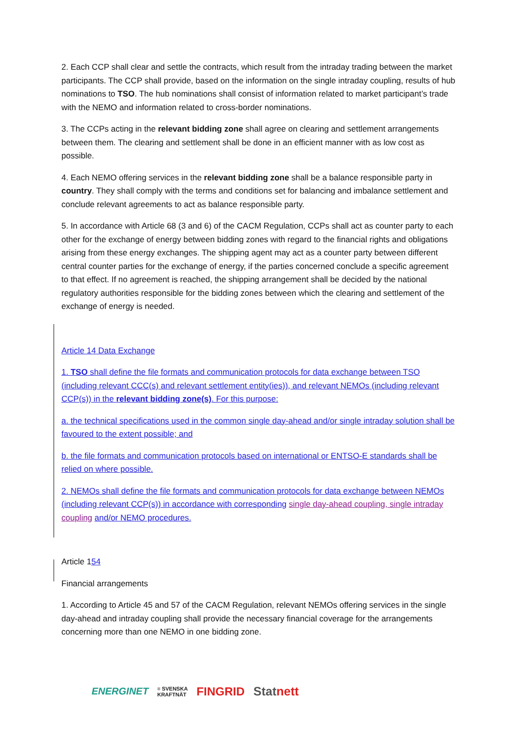2. Each CCP shall clear and settle the contracts, which result from the intraday trading between the market participants. The CCP shall provide, based on the information on the single intraday coupling, results of hub nominations to TSO. The hub nominations shall consist of information related to market participant’s trade with the NEMO and information related to cross-border nominations.
3. The CCPs acting in the relevant bidding zone shall agree on clearing and settlement arrangements between them. The clearing and settlement shall be done in an efficient manner with as low cost as possible.
4. Each NEMO offering services in the relevant bidding zone shall be a balance responsible party in country. They shall comply with the terms and conditions set for balancing and imbalance settlement and conclude relevant agreements to act as balance responsible party.
5. In accordance with Article 68 (3 and 6) of the CACM Regulation, CCPs shall act as counter party to each other for the exchange of energy between bidding zones with regard to the financial rights and obligations arising from these energy exchanges. The shipping agent may act as a counter party between different central counter parties for the exchange of energy, if the parties concerned conclude a specific agreement to that effect. If no agreement is reached, the shipping arrangement shall be decided by the national regulatory authorities responsible for the bidding zones between which the clearing and settlement of the exchange of energy is needed.
Article 14 Data Exchange
1. TSO shall define the file formats and communication protocols for data exchange between TSO (including relevant CCC(s) and relevant settlement entity(ies)), and relevant NEMOs (including relevant CCP(s)) in the relevant bidding zone(s). For this purpose:
a. the technical specifications used in the common single day-ahead and/or single intraday solution shall be favoured to the extent possible; and
b. the file formats and communication protocols based on international or ENTSO-E standards shall be relied on where possible.
2. NEMOs shall define the file formats and communication protocols for data exchange between NEMOs (including relevant CCP(s)) in accordance with corresponding single day-ahead coupling, single intraday coupling and/or NEMO procedures.
Article 154
Financial arrangements
1. According to Article 45 and 57 of the CACM Regulation, relevant NEMOs offering services in the single day-ahead and intraday coupling shall provide the necessary financial coverage for the arrangements concerning more than one NEMO in one bidding zone.
ENERGINET ≡ SVENSKA
KRAFTNÄT FINGRID Statnett